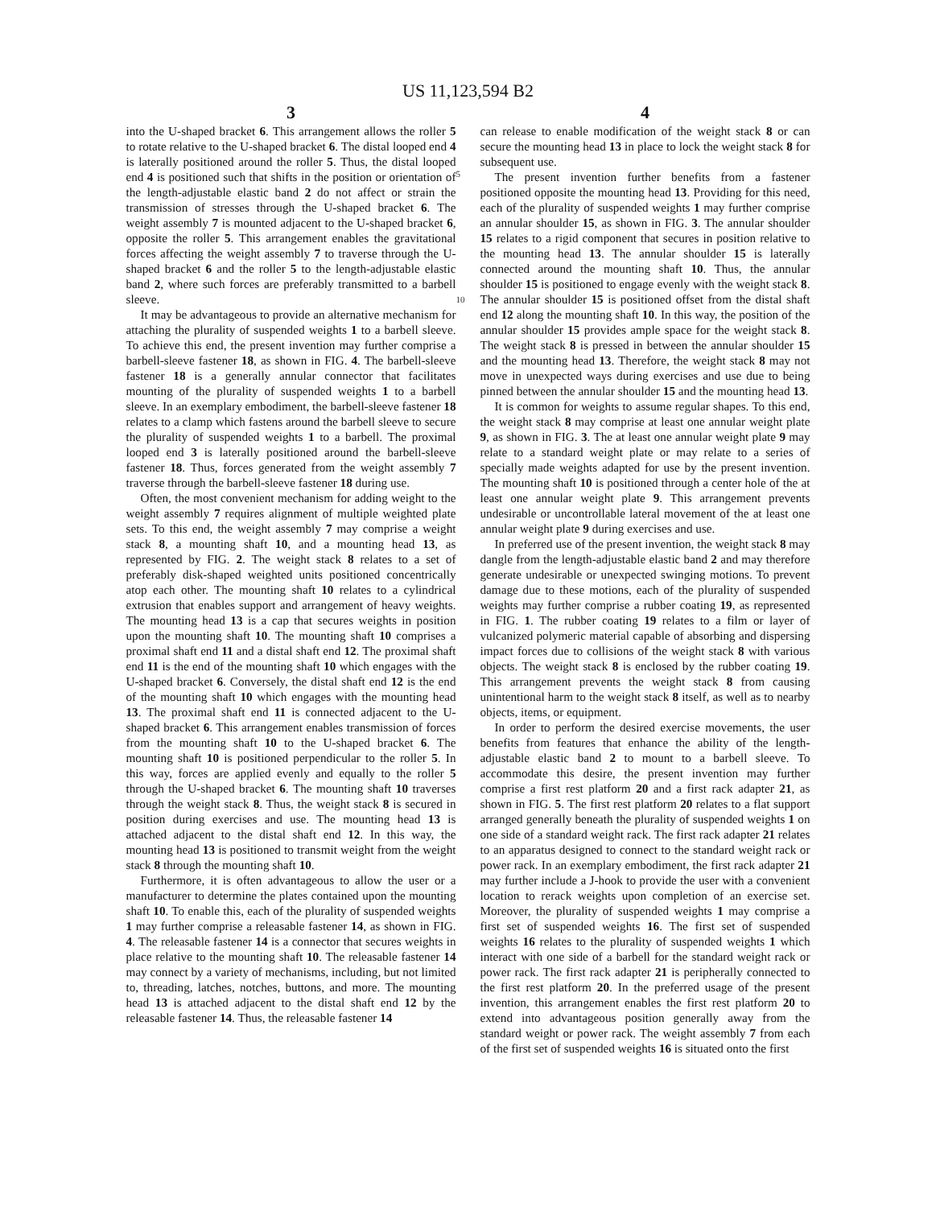US 11,123,594 B2
3
into the U-shaped bracket 6. This arrangement allows the roller 5 to rotate relative to the U-shaped bracket 6. The distal looped end 4 is laterally positioned around the roller 5. Thus, the distal looped end 4 is positioned such that shifts in the position or orientation of the length-adjustable elastic band 2 do not affect or strain the transmission of stresses through the U-shaped bracket 6. The weight assembly 7 is mounted adjacent to the U-shaped bracket 6, opposite the roller 5. This arrangement enables the gravitational forces affecting the weight assembly 7 to traverse through the U-shaped bracket 6 and the roller 5 to the length-adjustable elastic band 2, where such forces are preferably transmitted to a barbell sleeve.
It may be advantageous to provide an alternative mechanism for attaching the plurality of suspended weights 1 to a barbell sleeve. To achieve this end, the present invention may further comprise a barbell-sleeve fastener 18, as shown in FIG. 4. The barbell-sleeve fastener 18 is a generally annular connector that facilitates mounting of the plurality of suspended weights 1 to a barbell sleeve. In an exemplary embodiment, the barbell-sleeve fastener 18 relates to a clamp which fastens around the barbell sleeve to secure the plurality of suspended weights 1 to a barbell. The proximal looped end 3 is laterally positioned around the barbell-sleeve fastener 18. Thus, forces generated from the weight assembly 7 traverse through the barbell-sleeve fastener 18 during use.
Often, the most convenient mechanism for adding weight to the weight assembly 7 requires alignment of multiple weighted plate sets. To this end, the weight assembly 7 may comprise a weight stack 8, a mounting shaft 10, and a mounting head 13, as represented by FIG. 2. The weight stack 8 relates to a set of preferably disk-shaped weighted units positioned concentrically atop each other. The mounting shaft 10 relates to a cylindrical extrusion that enables support and arrangement of heavy weights. The mounting head 13 is a cap that secures weights in position upon the mounting shaft 10. The mounting shaft 10 comprises a proximal shaft end 11 and a distal shaft end 12. The proximal shaft end 11 is the end of the mounting shaft 10 which engages with the U-shaped bracket 6. Conversely, the distal shaft end 12 is the end of the mounting shaft 10 which engages with the mounting head 13. The proximal shaft end 11 is connected adjacent to the U-shaped bracket 6. This arrangement enables transmission of forces from the mounting shaft 10 to the U-shaped bracket 6. The mounting shaft 10 is positioned perpendicular to the roller 5. In this way, forces are applied evenly and equally to the roller 5 through the U-shaped bracket 6. The mounting shaft 10 traverses through the weight stack 8. Thus, the weight stack 8 is secured in position during exercises and use. The mounting head 13 is attached adjacent to the distal shaft end 12. In this way, the mounting head 13 is positioned to transmit weight from the weight stack 8 through the mounting shaft 10.
Furthermore, it is often advantageous to allow the user or a manufacturer to determine the plates contained upon the mounting shaft 10. To enable this, each of the plurality of suspended weights 1 may further comprise a releasable fastener 14, as shown in FIG. 4. The releasable fastener 14 is a connector that secures weights in place relative to the mounting shaft 10. The releasable fastener 14 may connect by a variety of mechanisms, including, but not limited to, threading, latches, notches, buttons, and more. The mounting head 13 is attached adjacent to the distal shaft end 12 by the releasable fastener 14. Thus, the releasable fastener 14
5
10
4
can release to enable modification of the weight stack 8 or can secure the mounting head 13 in place to lock the weight stack 8 for subsequent use.
The present invention further benefits from a fastener positioned opposite the mounting head 13. Providing for this need, each of the plurality of suspended weights 1 may further comprise an annular shoulder 15, as shown in FIG. 3. The annular shoulder 15 relates to a rigid component that secures in position relative to the mounting head 13. The annular shoulder 15 is laterally connected around the mounting shaft 10. Thus, the annular shoulder 15 is positioned to engage evenly with the weight stack 8. The annular shoulder 15 is positioned offset from the distal shaft end 12 along the mounting shaft 10. In this way, the position of the annular shoulder 15 provides ample space for the weight stack 8. The weight stack 8 is pressed in between the annular shoulder 15 and the mounting head 13. Therefore, the weight stack 8 may not move in unexpected ways during exercises and use due to being pinned between the annular shoulder 15 and the mounting head 13.
It is common for weights to assume regular shapes. To this end, the weight stack 8 may comprise at least one annular weight plate 9, as shown in FIG. 3. The at least one annular weight plate 9 may relate to a standard weight plate or may relate to a series of specially made weights adapted for use by the present invention. The mounting shaft 10 is positioned through a center hole of the at least one annular weight plate 9. This arrangement prevents undesirable or uncontrollable lateral movement of the at least one annular weight plate 9 during exercises and use.
In preferred use of the present invention, the weight stack 8 may dangle from the length-adjustable elastic band 2 and may therefore generate undesirable or unexpected swinging motions. To prevent damage due to these motions, each of the plurality of suspended weights may further comprise a rubber coating 19, as represented in FIG. 1. The rubber coating 19 relates to a film or layer of vulcanized polymeric material capable of absorbing and dispersing impact forces due to collisions of the weight stack 8 with various objects. The weight stack 8 is enclosed by the rubber coating 19. This arrangement prevents the weight stack 8 from causing unintentional harm to the weight stack 8 itself, as well as to nearby objects, items, or equipment.
In order to perform the desired exercise movements, the user benefits from features that enhance the ability of the length-adjustable elastic band 2 to mount to a barbell sleeve. To accommodate this desire, the present invention may further comprise a first rest platform 20 and a first rack adapter 21, as shown in FIG. 5. The first rest platform 20 relates to a flat support arranged generally beneath the plurality of suspended weights 1 on one side of a standard weight rack. The first rack adapter 21 relates to an apparatus designed to connect to the standard weight rack or power rack. In an exemplary embodiment, the first rack adapter 21 may further include a J-hook to provide the user with a convenient location to rerack weights upon completion of an exercise set. Moreover, the plurality of suspended weights 1 may comprise a first set of suspended weights 16. The first set of suspended weights 16 relates to the plurality of suspended weights 1 which interact with one side of a barbell for the standard weight rack or power rack. The first rack adapter 21 is peripherally connected to the first rest platform 20. In the preferred usage of the present invention, this arrangement enables the first rest platform 20 to extend into advantageous position generally away from the standard weight or power rack. The weight assembly 7 from each of the first set of suspended weights 16 is situated onto the first